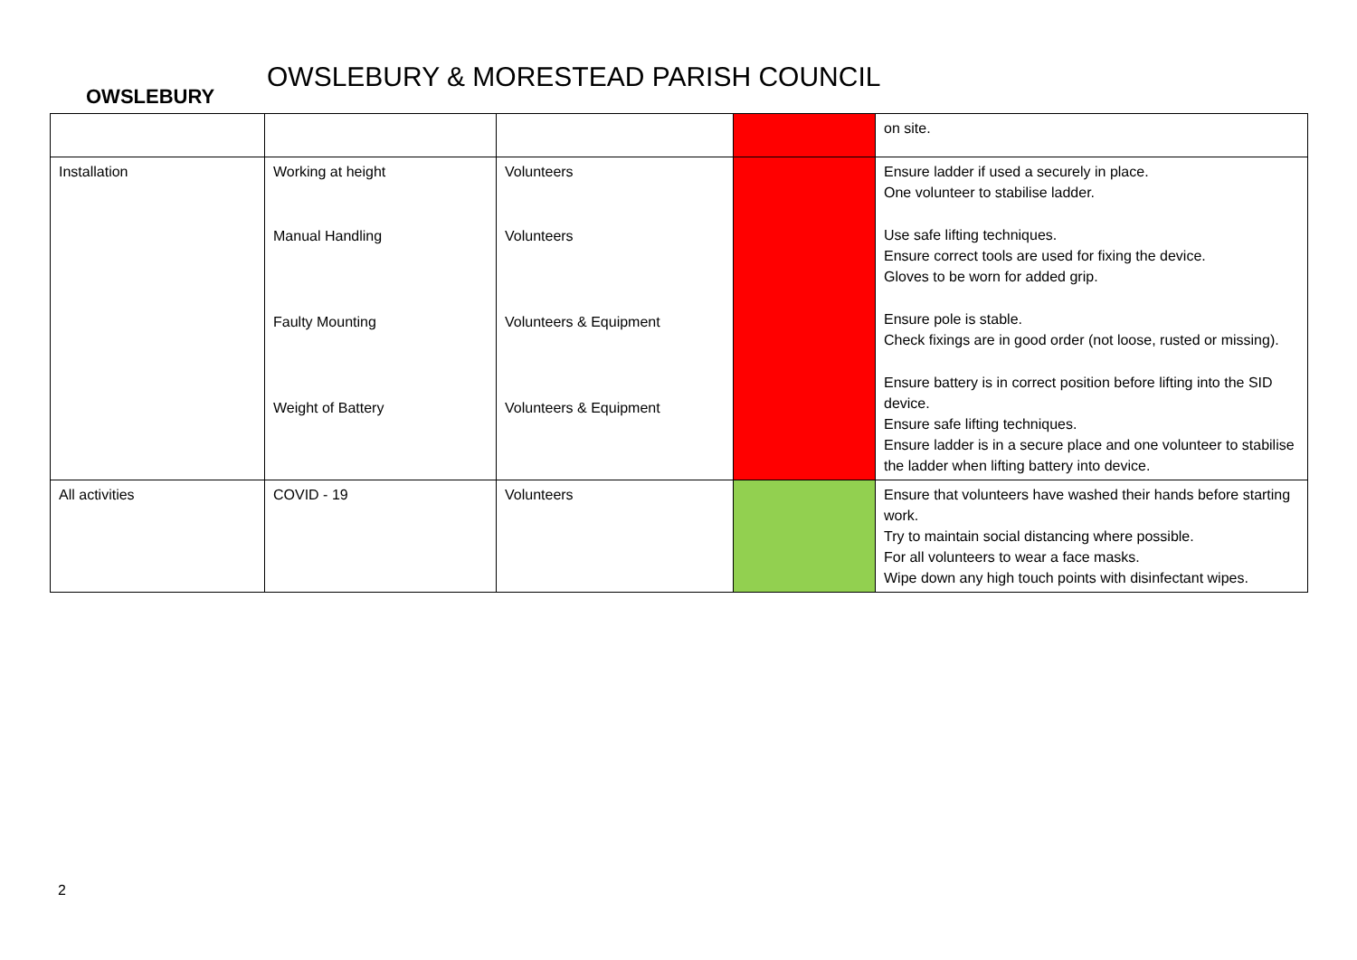OWSLEBURY
OWSLEBURY & MORESTEAD PARISH COUNCIL
| | | | | on site. |
| Installation | Working at height Manual Handling Faulty Mounting Weight of Battery | Volunteers Volunteers Volunteers & Equipment Volunteers & Equipment | | Ensure ladder if used a securely in place. One volunteer to stabilise ladder. Use safe lifting techniques. Ensure correct tools are used for fixing the device. Gloves to be worn for added grip. Ensure pole is stable. Check fixings are in good order (not loose, rusted or missing). Ensure battery is in correct position before lifting into the SID device. Ensure safe lifting techniques. Ensure ladder is in a secure place and one volunteer to stabilise the ladder when lifting battery into device. |
| All activities | COVID - 19 | Volunteers | | Ensure that volunteers have washed their hands before starting work. Try to maintain social distancing where possible. For all volunteers to wear a face masks. Wipe down any high touch points with disinfectant wipes. |
2